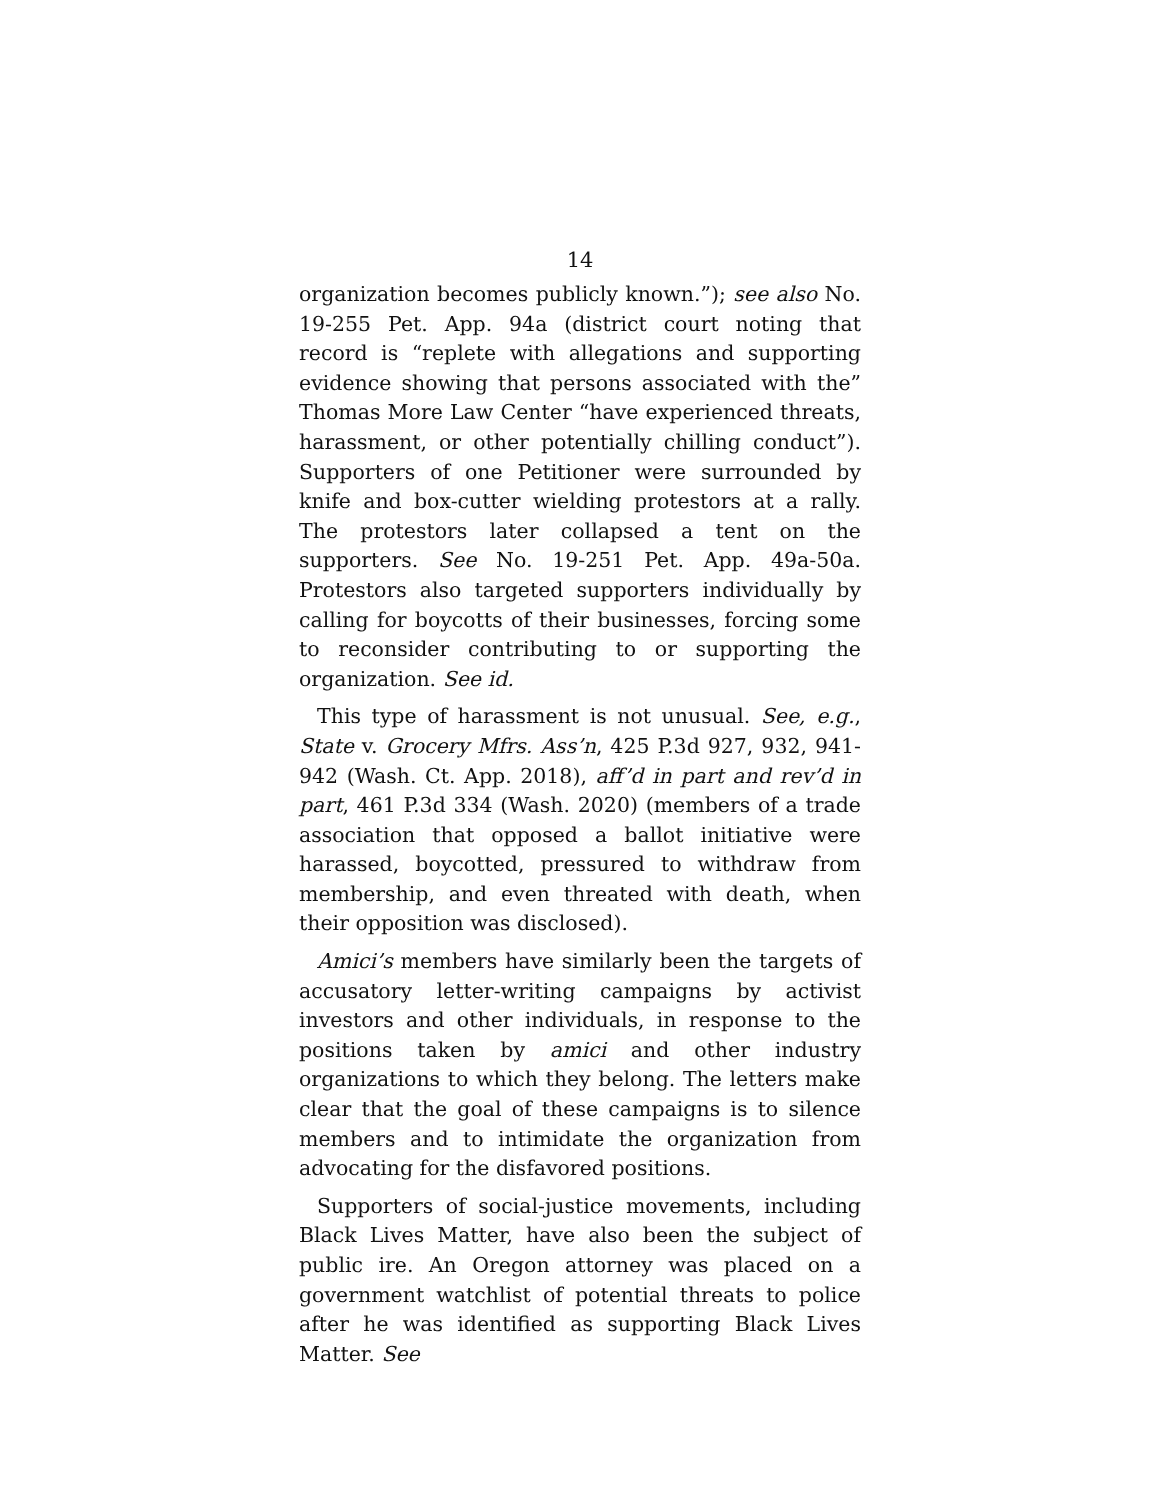14
organization becomes publicly known.”); see also No. 19-255 Pet. App. 94a (district court noting that record is “replete with allegations and supporting evidence showing that persons associated with the” Thomas More Law Center “have experienced threats, harassment, or other potentially chilling conduct”). Supporters of one Petitioner were surrounded by knife and box-cutter wielding protestors at a rally. The protestors later collapsed a tent on the supporters. See No. 19-251 Pet. App. 49a-50a. Protestors also targeted supporters individually by calling for boycotts of their businesses, forcing some to reconsider contributing to or supporting the organization. See id.
This type of harassment is not unusual. See, e.g., State v. Grocery Mfrs. Ass’n, 425 P.3d 927, 932, 941-942 (Wash. Ct. App. 2018), aff’d in part and rev’d in part, 461 P.3d 334 (Wash. 2020) (members of a trade association that opposed a ballot initiative were harassed, boycotted, pressured to withdraw from membership, and even threated with death, when their opposition was disclosed).
Amici’s members have similarly been the targets of accusatory letter-writing campaigns by activist investors and other individuals, in response to the positions taken by amici and other industry organizations to which they belong. The letters make clear that the goal of these campaigns is to silence members and to intimidate the organization from advocating for the disfavored positions.
Supporters of social-justice movements, including Black Lives Matter, have also been the subject of public ire. An Oregon attorney was placed on a government watchlist of potential threats to police after he was identified as supporting Black Lives Matter. See